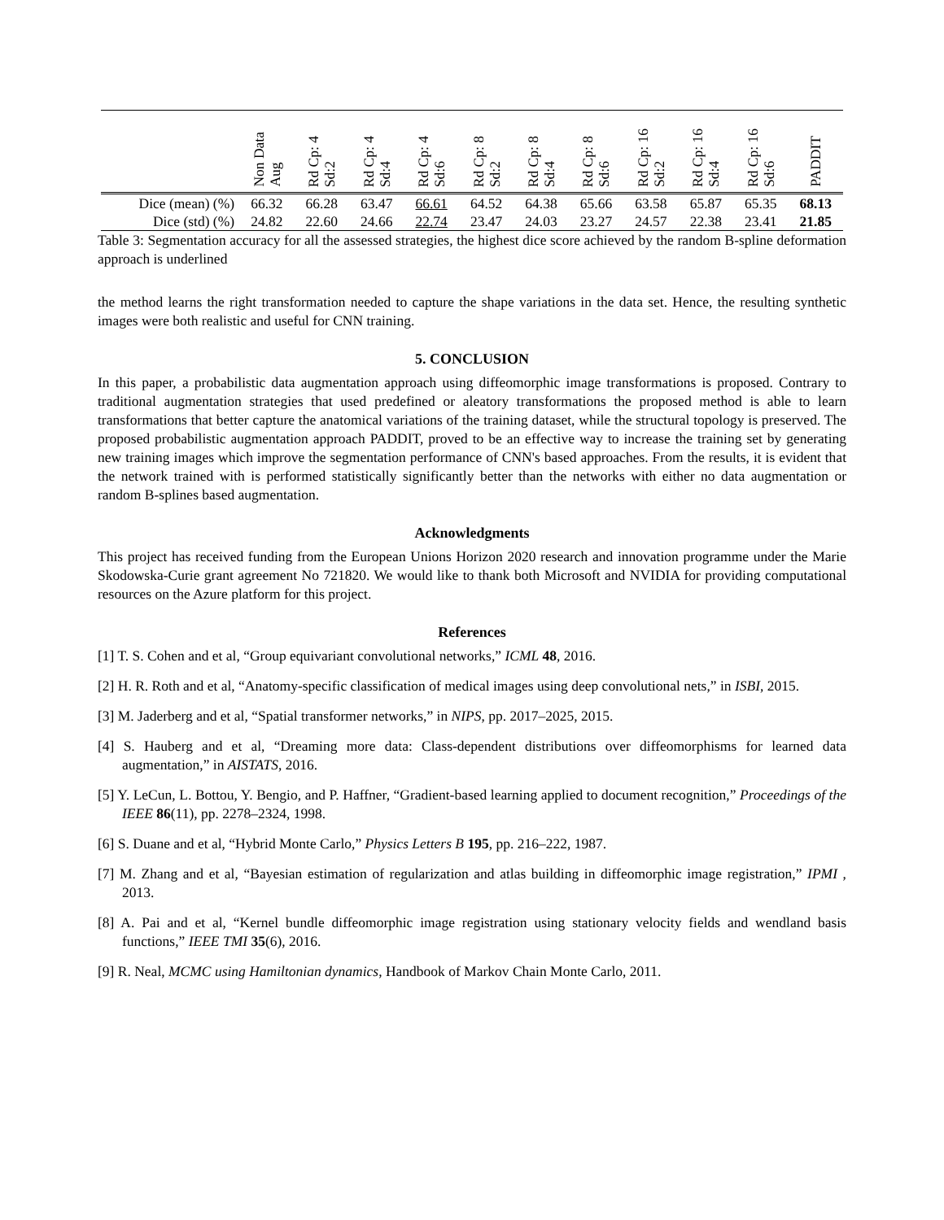| | Non Data Aug | Rd Cp: 4 Sd:2 | Rd Cp: 4 Sd:4 | Rd Cp: 4 Sd:6 | Rd Cp: 8 Sd:2 | Rd Cp: 8 Sd:4 | Rd Cp: 8 Sd:6 | Rd Cp: 16 Sd:2 | Rd Cp: 16 Sd:4 | Rd Cp: 16 Sd:6 | PADDIT |
| --- | --- | --- | --- | --- | --- | --- | --- | --- | --- | --- | --- |
| Dice (mean) (%) | 66.32 | 66.28 | 63.47 | 66.61 | 64.52 | 64.38 | 65.66 | 63.58 | 65.87 | 65.35 | 68.13 |
| Dice (std) (%) | 24.82 | 22.60 | 24.66 | 22.74 | 23.47 | 24.03 | 23.27 | 24.57 | 22.38 | 23.41 | 21.85 |
Table 3: Segmentation accuracy for all the assessed strategies, the highest dice score achieved by the random B-spline deformation approach is underlined
the method learns the right transformation needed to capture the shape variations in the data set. Hence, the resulting synthetic images were both realistic and useful for CNN training.
5. CONCLUSION
In this paper, a probabilistic data augmentation approach using diffeomorphic image transformations is proposed. Contrary to traditional augmentation strategies that used predefined or aleatory transformations the proposed method is able to learn transformations that better capture the anatomical variations of the training dataset, while the structural topology is preserved. The proposed probabilistic augmentation approach PADDIT, proved to be an effective way to increase the training set by generating new training images which improve the segmentation performance of CNN's based approaches. From the results, it is evident that the network trained with is performed statistically significantly better than the networks with either no data augmentation or random B-splines based augmentation.
Acknowledgments
This project has received funding from the European Unions Horizon 2020 research and innovation programme under the Marie Skodowska-Curie grant agreement No 721820. We would like to thank both Microsoft and NVIDIA for providing computational resources on the Azure platform for this project.
References
[1] T. S. Cohen and et al, “Group equivariant convolutional networks,” ICML 48, 2016.
[2] H. R. Roth and et al, “Anatomy-specific classification of medical images using deep convolutional nets,” in ISBI, 2015.
[3] M. Jaderberg and et al, “Spatial transformer networks,” in NIPS, pp. 2017–2025, 2015.
[4] S. Hauberg and et al, “Dreaming more data: Class-dependent distributions over diffeomorphisms for learned data augmentation,” in AISTATS, 2016.
[5] Y. LeCun, L. Bottou, Y. Bengio, and P. Haffner, “Gradient-based learning applied to document recognition,” Proceedings of the IEEE 86(11), pp. 2278–2324, 1998.
[6] S. Duane and et al, “Hybrid Monte Carlo,” Physics Letters B 195, pp. 216–222, 1987.
[7] M. Zhang and et al, “Bayesian estimation of regularization and atlas building in diffeomorphic image registration,” IPMI , 2013.
[8] A. Pai and et al, “Kernel bundle diffeomorphic image registration using stationary velocity fields and wendland basis functions,” IEEE TMI 35(6), 2016.
[9] R. Neal, MCMC using Hamiltonian dynamics, Handbook of Markov Chain Monte Carlo, 2011.